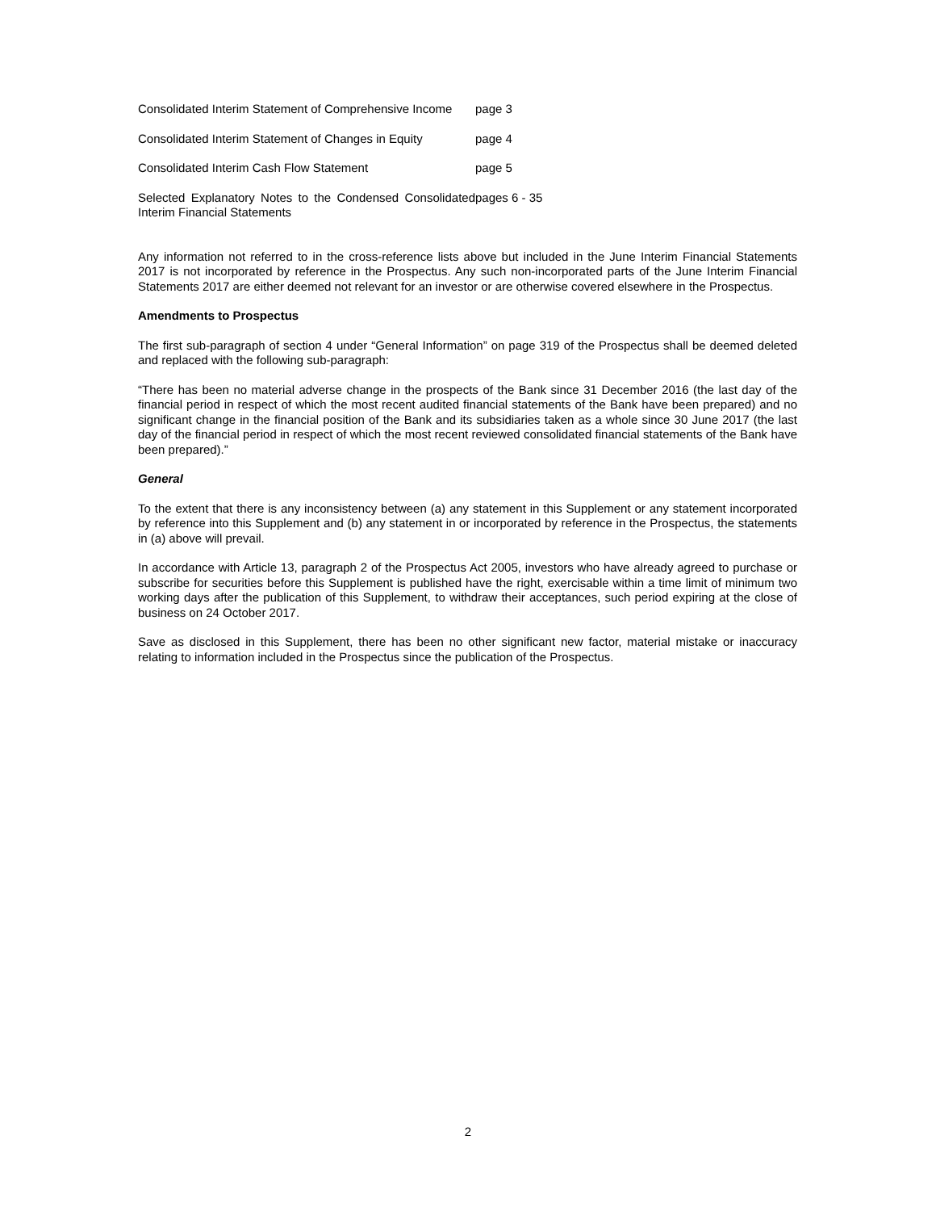| Consolidated Interim Statement of Comprehensive Income | page 3 |
| Consolidated Interim Statement of Changes in Equity | page 4 |
| Consolidated Interim Cash Flow Statement | page 5 |
| Selected Explanatory Notes to the Condensed Consolidated Interim Financial Statements | pages 6 - 35 |
Any information not referred to in the cross-reference lists above but included in the June Interim Financial Statements 2017 is not incorporated by reference in the Prospectus. Any such non-incorporated parts of the June Interim Financial Statements 2017 are either deemed not relevant for an investor or are otherwise covered elsewhere in the Prospectus.
Amendments to Prospectus
The first sub-paragraph of section 4 under “General Information” on page 319 of the Prospectus shall be deemed deleted and replaced with the following sub-paragraph:
“There has been no material adverse change in the prospects of the Bank since 31 December 2016 (the last day of the financial period in respect of which the most recent audited financial statements of the Bank have been prepared) and no significant change in the financial position of the Bank and its subsidiaries taken as a whole since 30 June 2017 (the last day of the financial period in respect of which the most recent reviewed consolidated financial statements of the Bank have been prepared).”
General
To the extent that there is any inconsistency between (a) any statement in this Supplement or any statement incorporated by reference into this Supplement and (b) any statement in or incorporated by reference in the Prospectus, the statements in (a) above will prevail.
In accordance with Article 13, paragraph 2 of the Prospectus Act 2005, investors who have already agreed to purchase or subscribe for securities before this Supplement is published have the right, exercisable within a time limit of minimum two working days after the publication of this Supplement, to withdraw their acceptances, such period expiring at the close of business on 24 October 2017.
Save as disclosed in this Supplement, there has been no other significant new factor, material mistake or inaccuracy relating to information included in the Prospectus since the publication of the Prospectus.
2